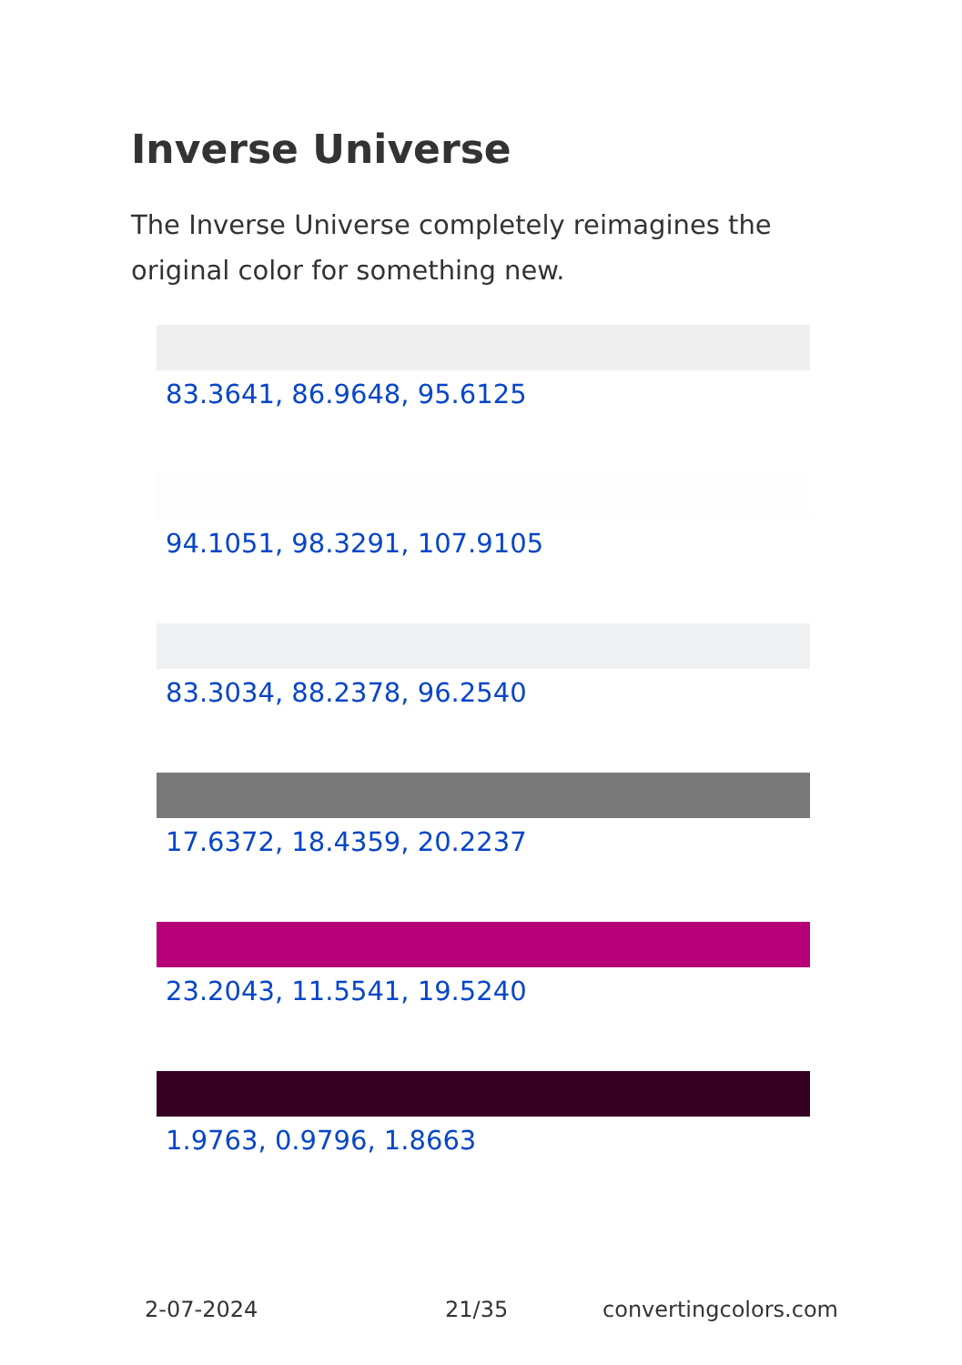Inverse Universe
The Inverse Universe completely reimagines the original color for something new.
83.3641, 86.9648, 95.6125
94.1051, 98.3291, 107.9105
83.3034, 88.2378, 96.2540
17.6372, 18.4359, 20.2237
23.2043, 11.5541, 19.5240
1.9763, 0.9796, 1.8663
2-07-2024 21/35 convertingcolors.com